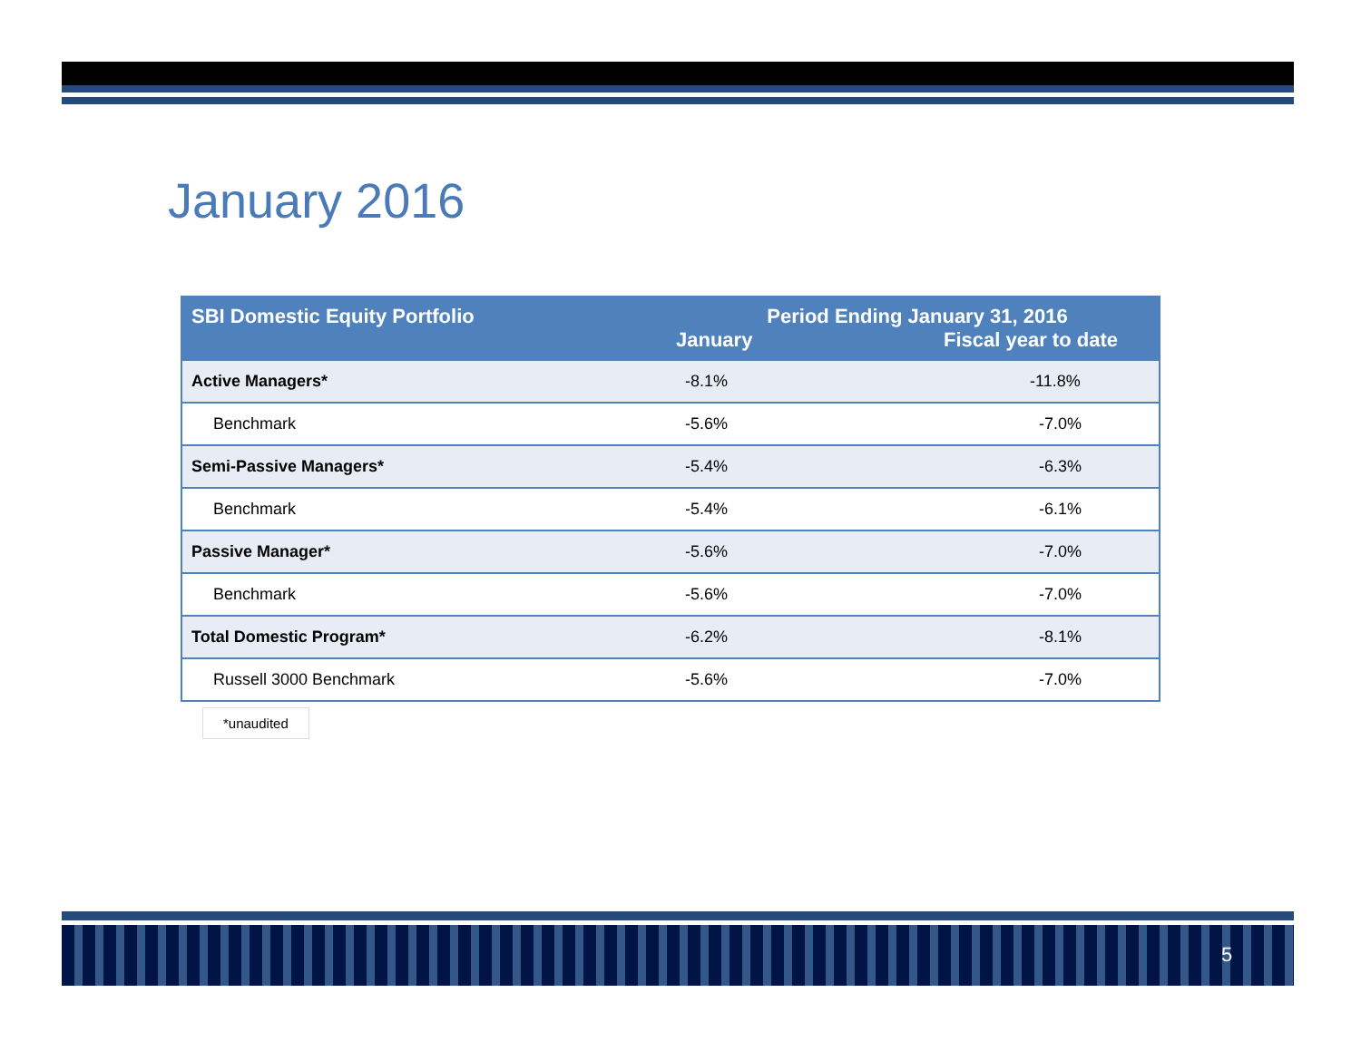January 2016
| SBI Domestic Equity Portfolio | Period Ending January 31, 2016 | |
| --- | --- | --- |
| | January | Fiscal year to date |
| Active Managers* | -8.1% | -11.8% |
| Benchmark | -5.6% | -7.0% |
| Semi-Passive Managers* | -5.4% | -6.3% |
| Benchmark | -5.4% | -6.1% |
| Passive Manager* | -5.6% | -7.0% |
| Benchmark | -5.6% | -7.0% |
| Total Domestic Program* | -6.2% | -8.1% |
| Russell 3000 Benchmark | -5.6% | -7.0% |
*unaudited
5